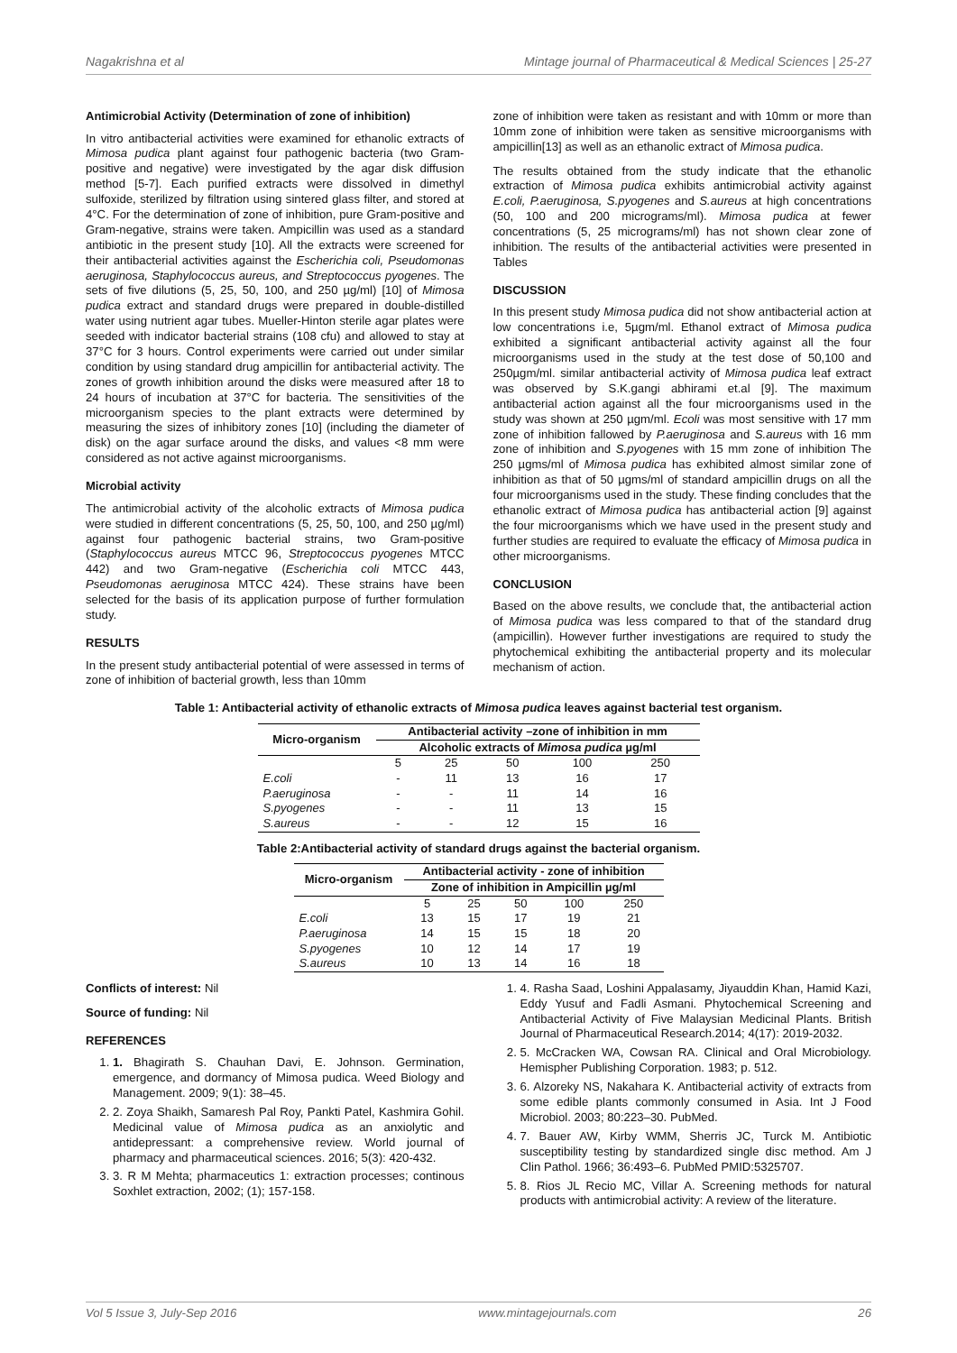Nagakrishna et al Mintage journal of Pharmaceutical & Medical Sciences | 25-27
Antimicrobial Activity (Determination of zone of inhibition)
In vitro antibacterial activities were examined for ethanolic extracts of Mimosa pudica plant against four pathogenic bacteria (two Gram-positive and negative) were investigated by the agar disk diffusion method [5-7]. Each purified extracts were dissolved in dimethyl sulfoxide, sterilized by filtration using sintered glass filter, and stored at 4°C. For the determination of zone of inhibition, pure Gram-positive and Gram-negative, strains were taken. Ampicillin was used as a standard antibiotic in the present study [10]. All the extracts were screened for their antibacterial activities against the Escherichia coli, Pseudomonas aeruginosa, Staphylococcus aureus, and Streptococcus pyogenes. The sets of five dilutions (5, 25, 50, 100, and 250 µg/ml) [10] of Mimosa pudica extract and standard drugs were prepared in double-distilled water using nutrient agar tubes. Mueller-Hinton sterile agar plates were seeded with indicator bacterial strains (108 cfu) and allowed to stay at 37°C for 3 hours. Control experiments were carried out under similar condition by using standard drug ampicillin for antibacterial activity. The zones of growth inhibition around the disks were measured after 18 to 24 hours of incubation at 37°C for bacteria. The sensitivities of the microorganism species to the plant extracts were determined by measuring the sizes of inhibitory zones [10] (including the diameter of disk) on the agar surface around the disks, and values <8 mm were considered as not active against microorganisms.
Microbial activity
The antimicrobial activity of the alcoholic extracts of Mimosa pudica were studied in different concentrations (5, 25, 50, 100, and 250 µg/ml) against four pathogenic bacterial strains, two Gram-positive (Staphylococcus aureus MTCC 96, Streptococcus pyogenes MTCC 442) and two Gram-negative (Escherichia coli MTCC 443, Pseudomonas aeruginosa MTCC 424). These strains have been selected for the basis of its application purpose of further formulation study.
RESULTS
In the present study antibacterial potential of were assessed in terms of zone of inhibition of bacterial growth, less than 10mm
zone of inhibition were taken as resistant and with 10mm or more than 10mm zone of inhibition were taken as sensitive microorganisms with ampicillin[13] as well as an ethanolic extract of Mimosa pudica.
The results obtained from the study indicate that the ethanolic extraction of Mimosa pudica exhibits antimicrobial activity against E.coli, P.aeruginosa, S.pyogenes and S.aureus at high concentrations (50, 100 and 200 micrograms/ml). Mimosa pudica at fewer concentrations (5, 25 micrograms/ml) has not shown clear zone of inhibition. The results of the antibacterial activities were presented in Tables
DISCUSSION
In this present study Mimosa pudica did not show antibacterial action at low concentrations i.e, 5µgm/ml. Ethanol extract of Mimosa pudica exhibited a significant antibacterial activity against all the four microorganisms used in the study at the test dose of 50,100 and 250µgm/ml. similar antibacterial activity of Mimosa pudica leaf extract was observed by S.K.gangi abhirami et.al [9]. The maximum antibacterial action against all the four microorganisms used in the study was shown at 250 µgm/ml. Ecoli was most sensitive with 17 mm zone of inhibition fallowed by P.aeruginosa and S.aureus with 16 mm zone of inhibition and S.pyogenes with 15 mm zone of inhibition The 250 µgms/ml of Mimosa pudica has exhibited almost similar zone of inhibition as that of 50 µgms/ml of standard ampicillin drugs on all the four microorganisms used in the study. These finding concludes that the ethanolic extract of Mimosa pudica has antibacterial action [9] against the four microorganisms which we have used in the present study and further studies are required to evaluate the efficacy of Mimosa pudica in other microorganisms.
CONCLUSION
Based on the above results, we conclude that, the antibacterial action of Mimosa pudica was less compared to that of the standard drug (ampicillin). However further investigations are required to study the phytochemical exhibiting the antibacterial property and its molecular mechanism of action.
Table 1: Antibacterial activity of ethanolic extracts of Mimosa pudica leaves against bacterial test organism.
| Micro-organism | Antibacterial activity –zone of inhibition in mm | | | | |
| --- | --- | --- | --- | --- | --- |
| | Alcoholic extracts of Mimosa pudica µg/ml | | | | |
| | 5 | 25 | 50 | 100 | 250 |
| E.coli | - | 11 | 13 | 16 | 17 |
| P.aeruginosa | - | - | 11 | 14 | 16 |
| S.pyogenes | - | - | 11 | 13 | 15 |
| S.aureus | - | - | 12 | 15 | 16 |
Table 2:Antibacterial activity of standard drugs against the bacterial organism.
| Micro-organism | Antibacterial activity - zone of inhibition | | | | |
| --- | --- | --- | --- | --- | --- |
| | Zone of inhibition in Ampicillin µg/ml | | | | |
| | 5 | 25 | 50 | 100 | 250 |
| E.coli | 13 | 15 | 17 | 19 | 21 |
| P.aeruginosa | 14 | 15 | 15 | 18 | 20 |
| S.pyogenes | 10 | 12 | 14 | 17 | 19 |
| S.aureus | 10 | 13 | 14 | 16 | 18 |
Conflicts of interest: Nil
Source of funding: Nil
REFERENCES
1. 1. Bhagirath S. Chauhan Davi, E. Johnson. Germination, emergence, and dormancy of Mimosa pudica. Weed Biology and Management. 2009; 9(1): 38–45.
2. 2. Zoya Shaikh, Samaresh Pal Roy, Pankti Patel, Kashmira Gohil. Medicinal value of Mimosa pudica as an anxiolytic and antidepressant: a comprehensive review. World journal of pharmacy and pharmaceutical sciences. 2016; 5(3): 420-432.
3. 3. R M Mehta; pharmaceutics 1: extraction processes; continous Soxhlet extraction, 2002; (1); 157-158.
1. 4. Rasha Saad, Loshini Appalasamy, Jiyauddin Khan, Hamid Kazi, Eddy Yusuf and Fadli Asmani. Phytochemical Screening and Antibacterial Activity of Five Malaysian Medicinal Plants. British Journal of Pharmaceutical Research.2014; 4(17): 2019-2032.
2. 5. McCracken WA, Cowsan RA. Clinical and Oral Microbiology. Hemispher Publishing Corporation. 1983; p. 512.
3. 6. Alzoreky NS, Nakahara K. Antibacterial activity of extracts from some edible plants commonly consumed in Asia. Int J Food Microbiol. 2003; 80:223–30. PubMed.
4. 7. Bauer AW, Kirby WMM, Sherris JC, Turck M. Antibiotic susceptibility testing by standardized single disc method. Am J Clin Pathol. 1966; 36:493–6. PubMed PMID:5325707.
5. 8. Rios JL Recio MC, Villar A. Screening methods for natural products with antimicrobial activity: A review of the literature.
Vol 5 Issue 3, July-Sep 2016 www.mintagejournals.com 26